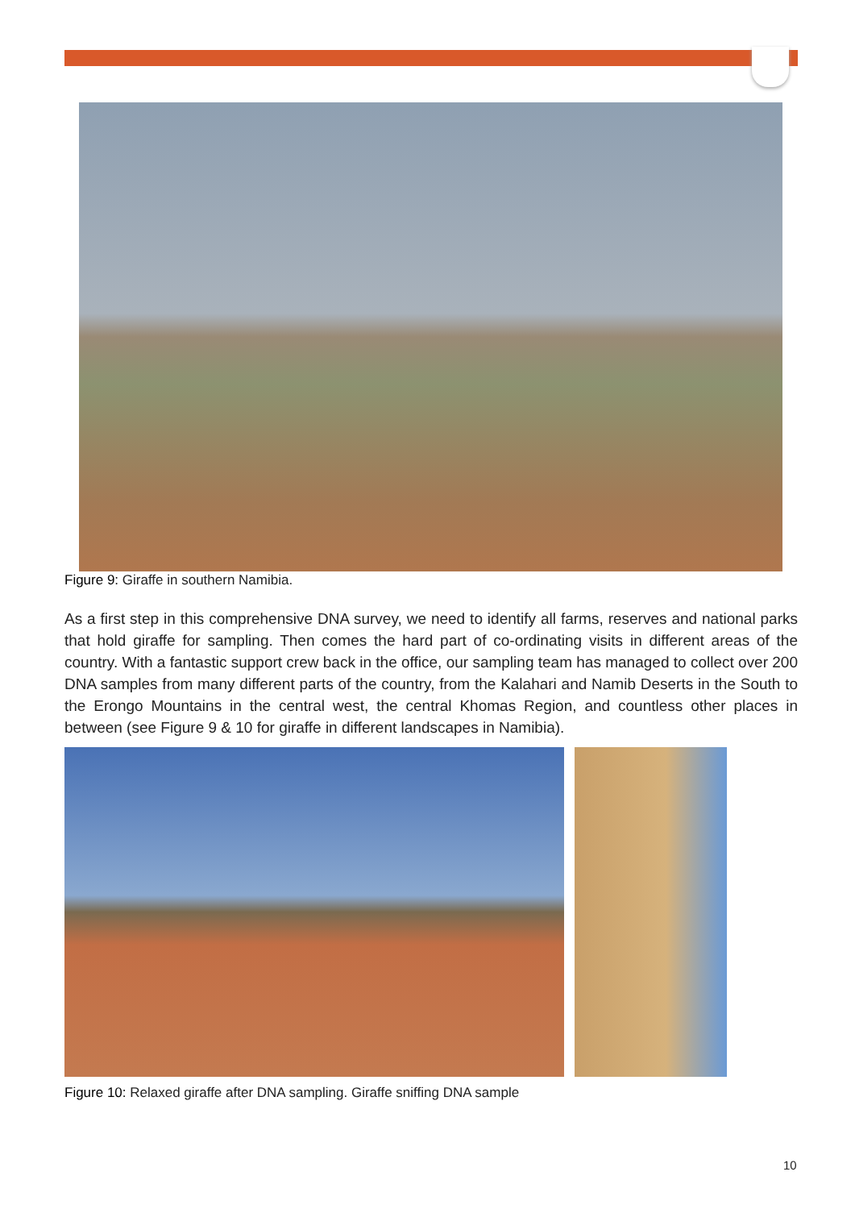Figure 9: Giraffe in southern Namibia.
As a first step in this comprehensive DNA survey, we need to identify all farms, reserves and national parks that hold giraffe for sampling. Then comes the hard part of co-ordinating visits in different areas of the country. With a fantastic support crew back in the office, our sampling team has managed to collect over 200 DNA samples from many different parts of the country, from the Kalahari and Namib Deserts in the South to the Erongo Mountains in the central west, the central Khomas Region, and countless other places in between (see Figure 9 & 10 for giraffe in different landscapes in Namibia).
Figure 10: Relaxed giraffe after DNA sampling. Giraffe sniffing DNA sample
10